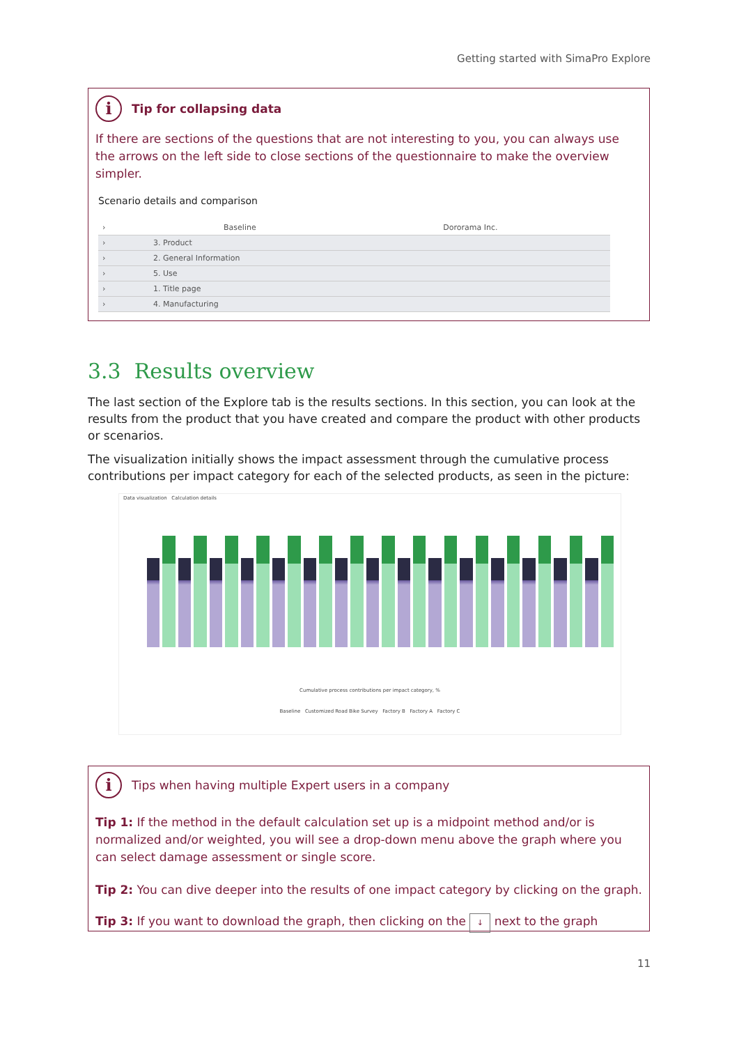Getting started with SimaPro Explore
i Tip for collapsing data
If there are sections of the questions that are not interesting to you, you can always use the arrows on the left side to close sections of the questionnaire to make the overview simpler.
Scenario details and comparison
| › | Baseline | Dororama Inc. |
| › | 3. Product | |
| › | 2. General Information | |
| › | 5. Use | |
| › | 1. Title page | |
| › | 4. Manufacturing | |
3.3 Results overview
The last section of the Explore tab is the results sections. In this section, you can look at the results from the product that you have created and compare the product with other products or scenarios.
The visualization initially shows the impact assessment through the cumulative process contributions per impact category for each of the selected products, as seen in the picture:
Data visualization Calculation details
Cumulative process contributions per impact category, %
Baseline Customized Road Bike Survey Factory B Factory A Factory C
i Tips when having multiple Expert users in a company
Tip 1: If the method in the default calculation set up is a midpoint method and/or is normalized and/or weighted, you will see a drop-down menu above the graph where you can select damage assessment or single score.
Tip 2: You can dive deeper into the results of one impact category by clicking on the graph.
Tip 3: If you want to download the graph, then clicking on the ↓ next to the graph
11